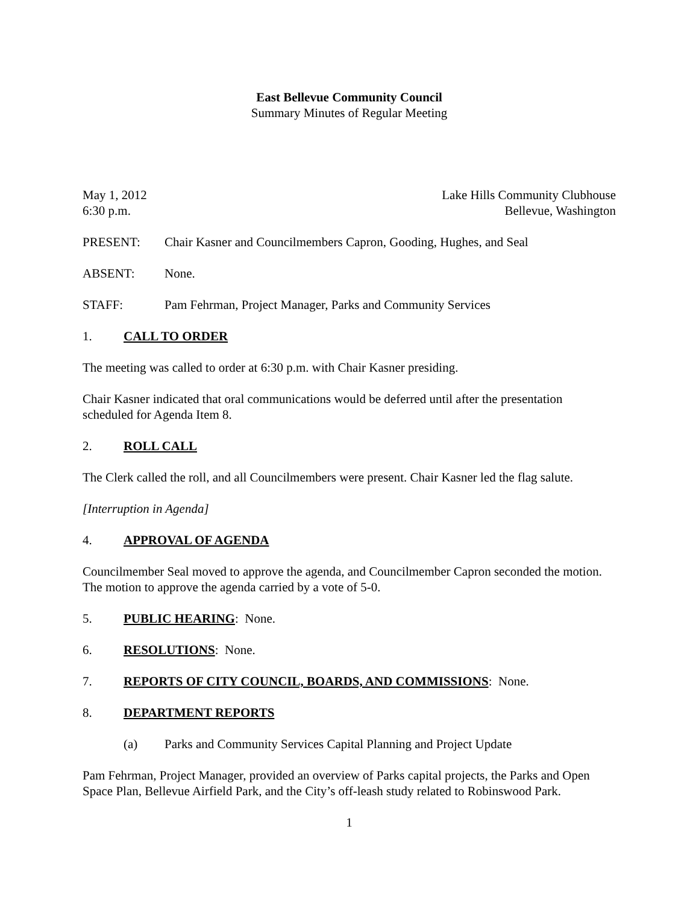East Bellevue Community Council
Summary Minutes of Regular Meeting
May 1, 2012
6:30 p.m.
Lake Hills Community Clubhouse
Bellevue, Washington
PRESENT: Chair Kasner and Councilmembers Capron, Gooding, Hughes, and Seal
ABSENT: None.
STAFF: Pam Fehrman, Project Manager, Parks and Community Services
1. CALL TO ORDER
The meeting was called to order at 6:30 p.m. with Chair Kasner presiding.
Chair Kasner indicated that oral communications would be deferred until after the presentation scheduled for Agenda Item 8.
2. ROLL CALL
The Clerk called the roll, and all Councilmembers were present. Chair Kasner led the flag salute.
[Interruption in Agenda]
4. APPROVAL OF AGENDA
Councilmember Seal moved to approve the agenda, and Councilmember Capron seconded the motion. The motion to approve the agenda carried by a vote of 5-0.
5. PUBLIC HEARING: None.
6. RESOLUTIONS: None.
7. REPORTS OF CITY COUNCIL, BOARDS, AND COMMISSIONS: None.
8. DEPARTMENT REPORTS
(a) Parks and Community Services Capital Planning and Project Update
Pam Fehrman, Project Manager, provided an overview of Parks capital projects, the Parks and Open Space Plan, Bellevue Airfield Park, and the City’s off-leash study related to Robinswood Park.
1